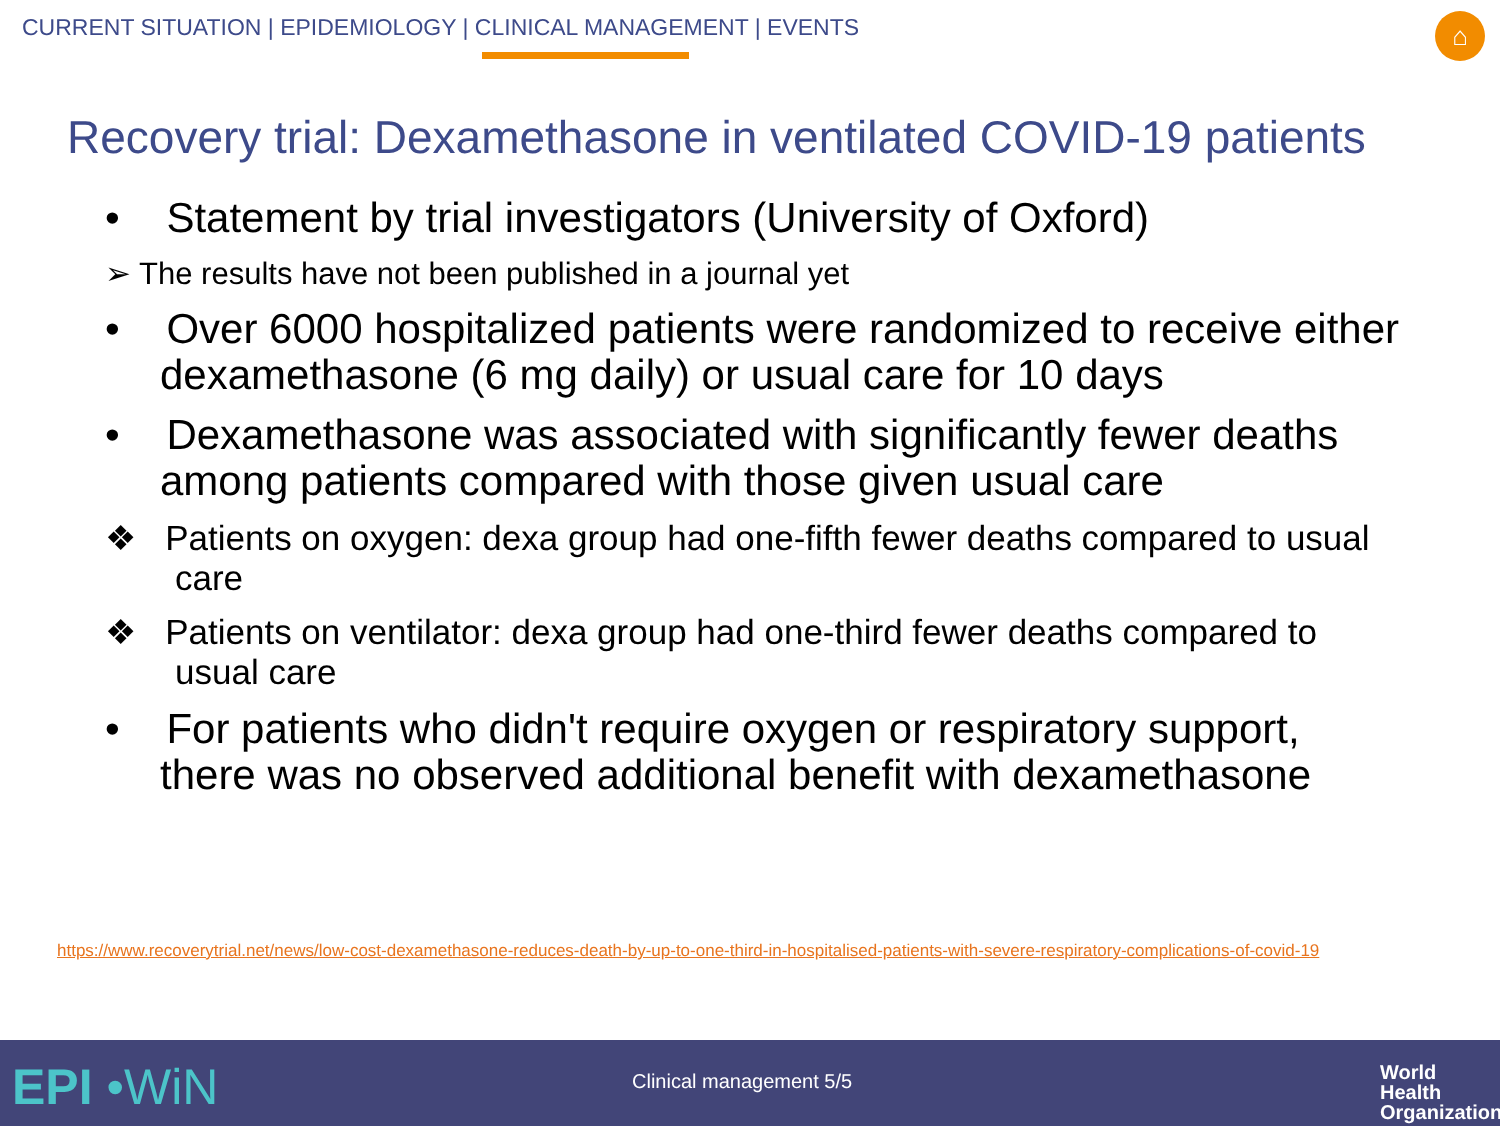CURRENT SITUATION | EPIDEMIOLOGY | CLINICAL MANAGEMENT | EVENTS
⌂
Recovery trial: Dexamethasone in ventilated COVID-19 patients
• Statement by trial investigators (University of Oxford)
➢ The results have not been published in a journal yet
• Over 6000 hospitalized patients were randomized to receive either dexamethasone (6 mg daily) or usual care for 10 days
• Dexamethasone was associated with significantly fewer deaths among patients compared with those given usual care
❖ Patients on oxygen: dexa group had one-fifth fewer deaths compared to usual care
❖ Patients on ventilator: dexa group had one-third fewer deaths compared to usual care
• For patients who didn't require oxygen or respiratory support, there was no observed additional benefit with dexamethasone
https://www.recoverytrial.net/news/low-cost-dexamethasone-reduces-death-by-up-to-one-third-in-hospitalised-patients-with-severe-respiratory-complications-of-covid-19
EPI •WiN Clinical management 5/5
World Health
Organization